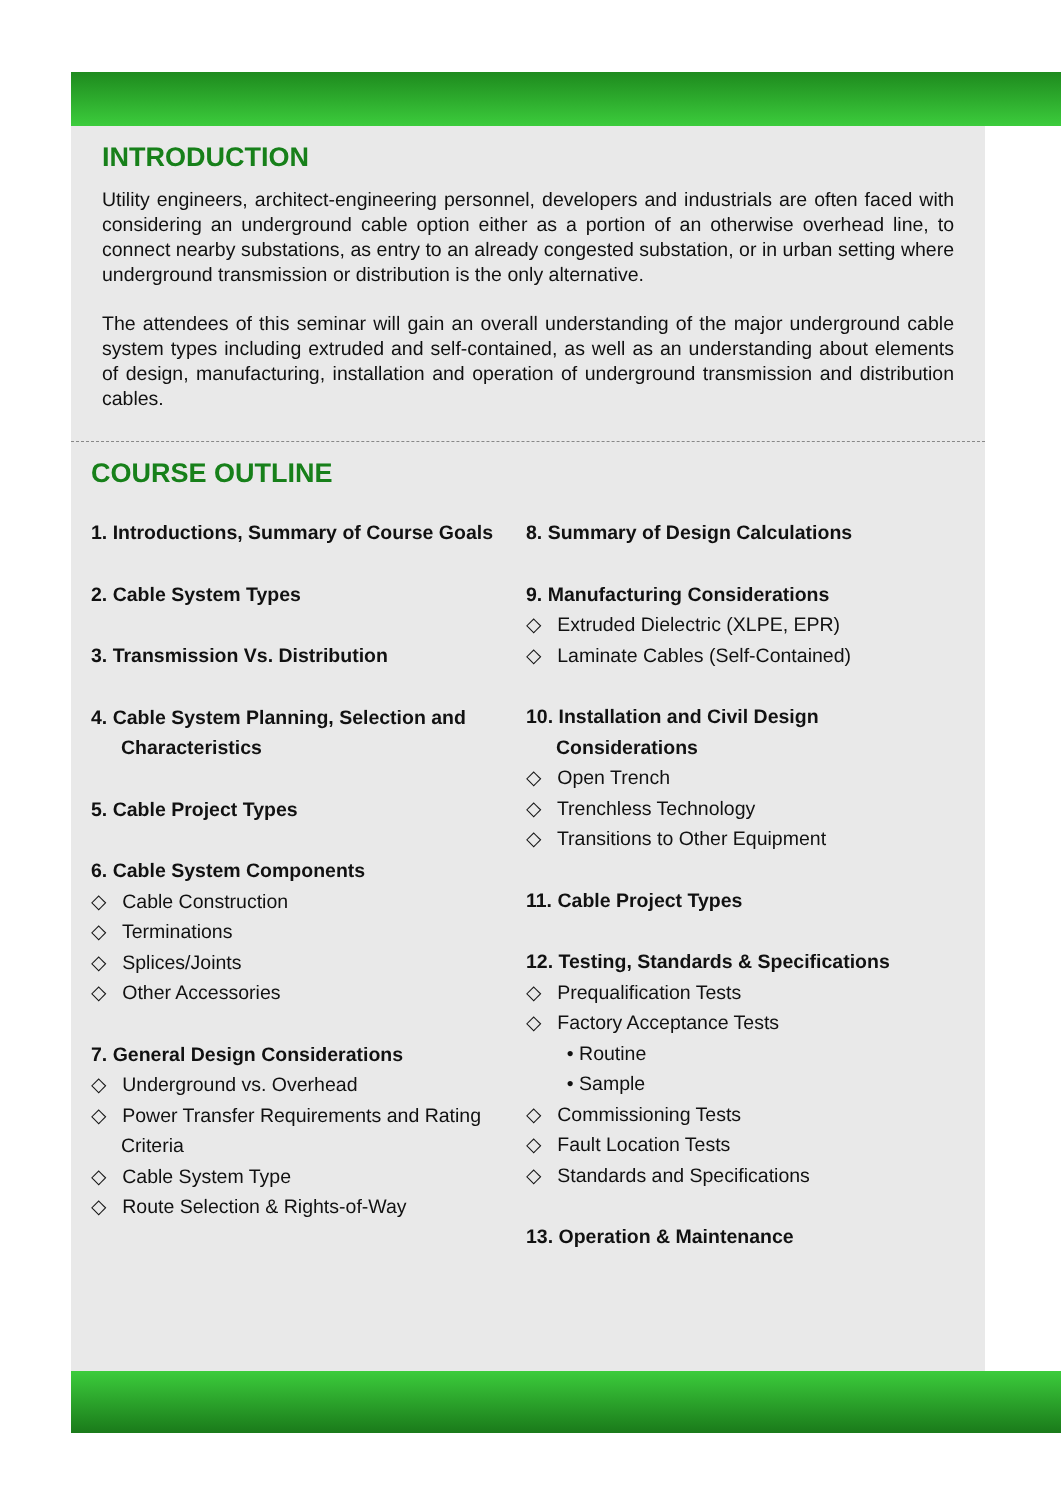INTRODUCTION
Utility engineers, architect-engineering personnel, developers and industrials are often faced with considering an underground cable option either as a portion of an otherwise overhead line, to connect nearby substations, as entry to an already congested substation, or in urban setting where underground transmission or distribution is the only alternative.
The attendees of this seminar will gain an overall understanding of the major underground cable system types including extruded and self-contained, as well as an understanding about elements of design, manufacturing, installation and operation of underground transmission and distribution cables.
COURSE OUTLINE
1. Introductions, Summary of Course Goals
2. Cable System Types
3. Transmission Vs. Distribution
4. Cable System Planning, Selection and Characteristics
5. Cable Project Types
6. Cable System Components
◇ Cable Construction
◇ Terminations
◇ Splices/Joints
◇ Other Accessories
7. General Design Considerations
◇ Underground vs. Overhead
◇ Power Transfer Requirements and Rating Criteria
◇ Cable System Type
◇ Route Selection & Rights-of-Way
8. Summary of Design Calculations
9. Manufacturing Considerations
◇ Extruded Dielectric (XLPE, EPR)
◇ Laminate Cables (Self-Contained)
10. Installation and Civil Design Considerations
◇ Open Trench
◇ Trenchless Technology
◇ Transitions to Other Equipment
11. Cable Project Types
12. Testing, Standards & Specifications
◇ Prequalification Tests
◇ Factory Acceptance Tests
• Routine
• Sample
◇ Commissioning Tests
◇ Fault Location Tests
◇ Standards and Specifications
13. Operation & Maintenance